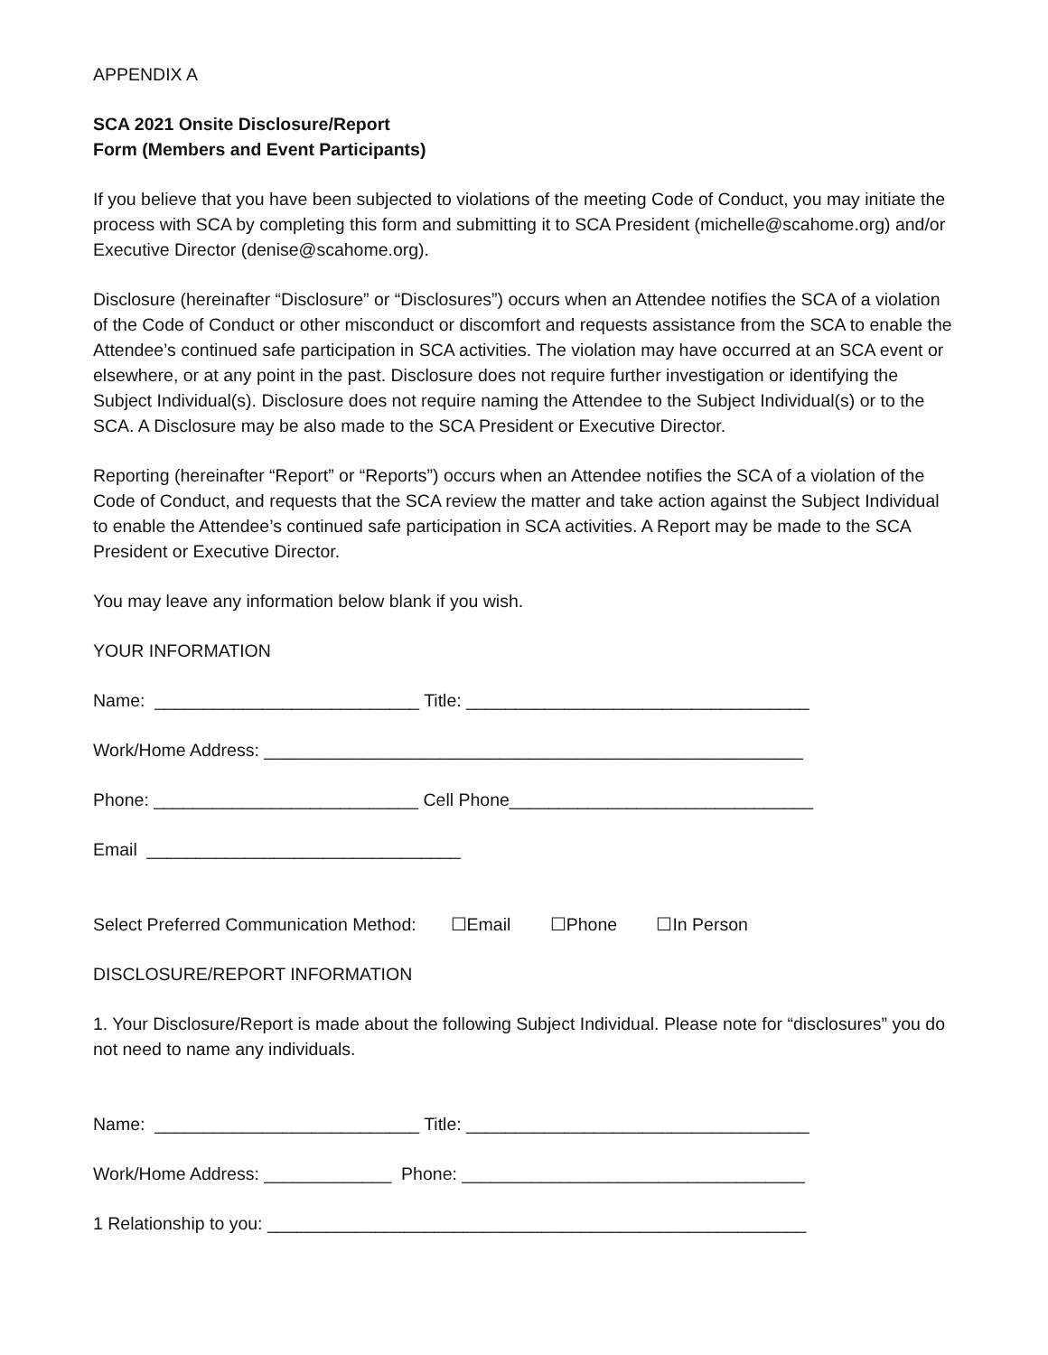APPENDIX A
SCA 2021 Onsite Disclosure/Report
Form (Members and Event Participants)
If you believe that you have been subjected to violations of the meeting Code of Conduct, you may initiate the process with SCA by completing this form and submitting it to SCA President (michelle@scahome.org) and/or Executive Director (denise@scahome.org).
Disclosure (hereinafter “Disclosure” or “Disclosures”) occurs when an Attendee notifies the SCA of a violation of the Code of Conduct or other misconduct or discomfort and requests assistance from the SCA to enable the Attendee’s continued safe participation in SCA activities. The violation may have occurred at an SCA event or elsewhere, or at any point in the past. Disclosure does not require further investigation or identifying the Subject Individual(s). Disclosure does not require naming the Attendee to the Subject Individual(s) or to the SCA. A Disclosure may be also made to the SCA President or Executive Director.
Reporting (hereinafter “Report” or “Reports”) occurs when an Attendee notifies the SCA of a violation of the Code of Conduct, and requests that the SCA review the matter and take action against the Subject Individual to enable the Attendee’s continued safe participation in SCA activities. A Report may be made to the SCA President or Executive Director.
You may leave any information below blank if you wish.
YOUR INFORMATION
Name: ___________________________ Title: ___________________________________
Work/Home Address: _______________________________________________________
Phone: ___________________________ Cell Phone_______________________________
Email ________________________________
Select Preferred Communication Method: ☐Email ☐Phone ☐In Person
DISCLOSURE/REPORT INFORMATION
1. Your Disclosure/Report is made about the following Subject Individual. Please note for “disclosures” you do not need to name any individuals.
Name: ___________________________ Title: ___________________________________
Work/Home Address: _____________ Phone: ___________________________________
1 Relationship to you: _______________________________________________________